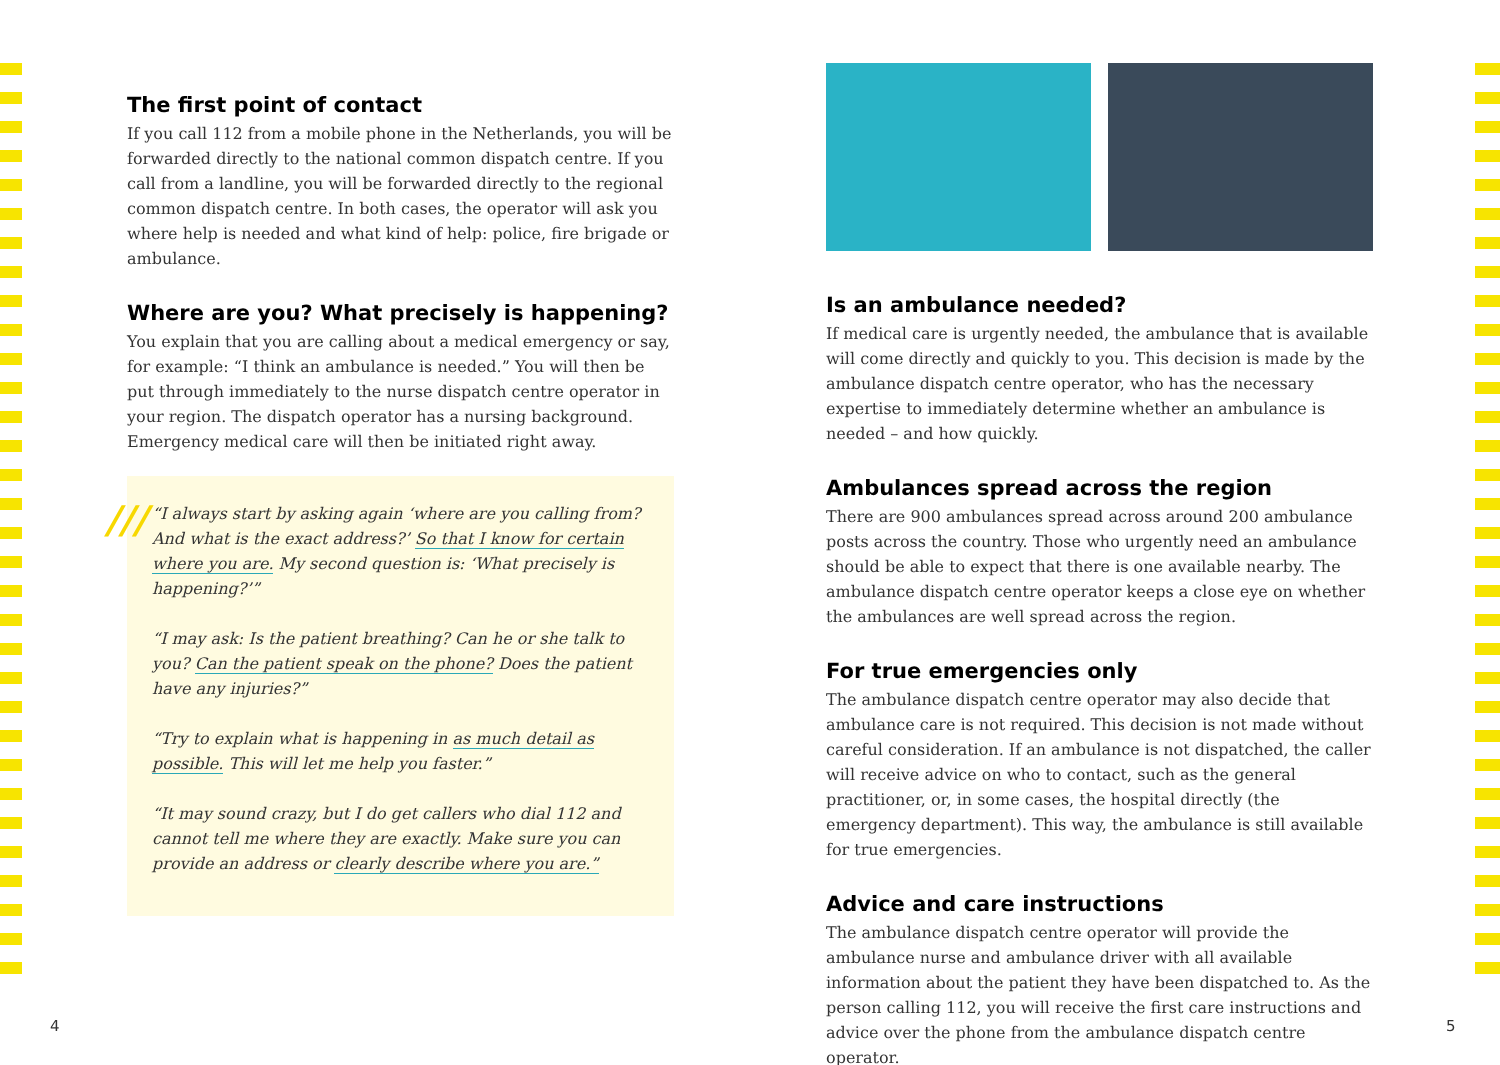The first point of contact
If you call 112 from a mobile phone in the Netherlands, you will be forwarded directly to the national common dispatch centre. If you call from a landline, you will be forwarded directly to the regional common dispatch centre. In both cases, the operator will ask you where help is needed and what kind of help: police, fire brigade or ambulance.
Where are you? What precisely is happening?
You explain that you are calling about a medical emergency or say, for example: “I think an ambulance is needed.” You will then be put through immediately to the nurse dispatch centre operator in your region. The dispatch operator has a nursing background. Emergency medical care will then be initiated right away.
///
“I always start by asking again ‘where are you calling from? And what is the exact address?’ So that I know for certain where you are. My second question is: ‘What precisely is happening?’”
“I may ask: Is the patient breathing? Can he or she talk to you? Can the patient speak on the phone? Does the patient have any injuries?”
“Try to explain what is happening in as much detail as possible. This will let me help you faster.”
“It may sound crazy, but I do get callers who dial 112 and cannot tell me where they are exactly. Make sure you can provide an address or clearly describe where you are.”
Is an ambulance needed?
If medical care is urgently needed, the ambulance that is available will come directly and quickly to you. This decision is made by the ambulance dispatch centre operator, who has the necessary expertise to immediately determine whether an ambulance is needed – and how quickly.
Ambulances spread across the region
There are 900 ambulances spread across around 200 ambulance posts across the country. Those who urgently need an ambulance should be able to expect that there is one available nearby. The ambulance dispatch centre operator keeps a close eye on whether the ambulances are well spread across the region.
For true emergencies only
The ambulance dispatch centre operator may also decide that ambulance care is not required. This decision is not made without careful consideration. If an ambulance is not dispatched, the caller will receive advice on who to contact, such as the general practitioner, or, in some cases, the hospital directly (the emergency department). This way, the ambulance is still available for true emergencies.
Advice and care instructions
The ambulance dispatch centre operator will provide the ambulance nurse and ambulance driver with all available information about the patient they have been dispatched to. As the person calling 112, you will receive the first care instructions and advice over the phone from the ambulance dispatch centre operator.
4 5